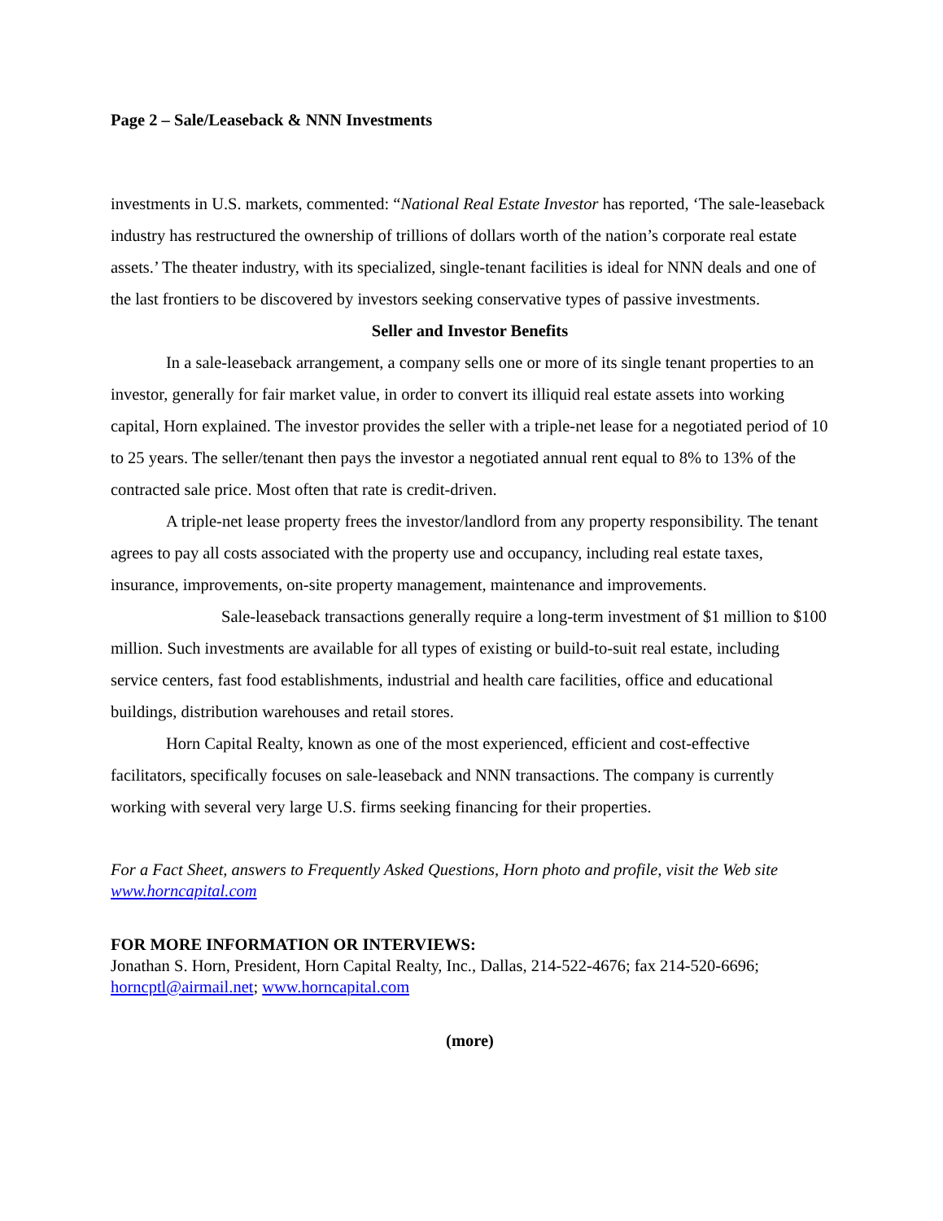Page 2 – Sale/Leaseback & NNN Investments
investments in U.S. markets, commented: “National Real Estate Investor has reported, ‘The sale-leaseback industry has restructured the ownership of trillions of dollars worth of the nation’s corporate real estate assets.’ The theater industry, with its specialized, single-tenant facilities is ideal for NNN deals and one of the last frontiers to be discovered by investors seeking conservative types of passive investments.
Seller and Investor Benefits
In a sale-leaseback arrangement, a company sells one or more of its single tenant properties to an investor, generally for fair market value, in order to convert its illiquid real estate assets into working capital, Horn explained. The investor provides the seller with a triple-net lease for a negotiated period of 10 to 25 years. The seller/tenant then pays the investor a negotiated annual rent equal to 8% to 13% of the contracted sale price. Most often that rate is credit-driven.
A triple-net lease property frees the investor/landlord from any property responsibility. The tenant agrees to pay all costs associated with the property use and occupancy, including real estate taxes, insurance, improvements, on-site property management, maintenance and improvements.
Sale-leaseback transactions generally require a long-term investment of $1 million to $100 million. Such investments are available for all types of existing or build-to-suit real estate, including service centers, fast food establishments, industrial and health care facilities, office and educational buildings, distribution warehouses and retail stores.
Horn Capital Realty, known as one of the most experienced, efficient and cost-effective facilitators, specifically focuses on sale-leaseback and NNN transactions. The company is currently working with several very large U.S. firms seeking financing for their properties.
For a Fact Sheet, answers to Frequently Asked Questions, Horn photo and profile, visit the Web site www.horncapital.com
FOR MORE INFORMATION OR INTERVIEWS:
Jonathan S. Horn, President, Horn Capital Realty, Inc., Dallas, 214-522-4676; fax 214-520-6696; horncptl@airmail.net; www.horncapital.com
(more)